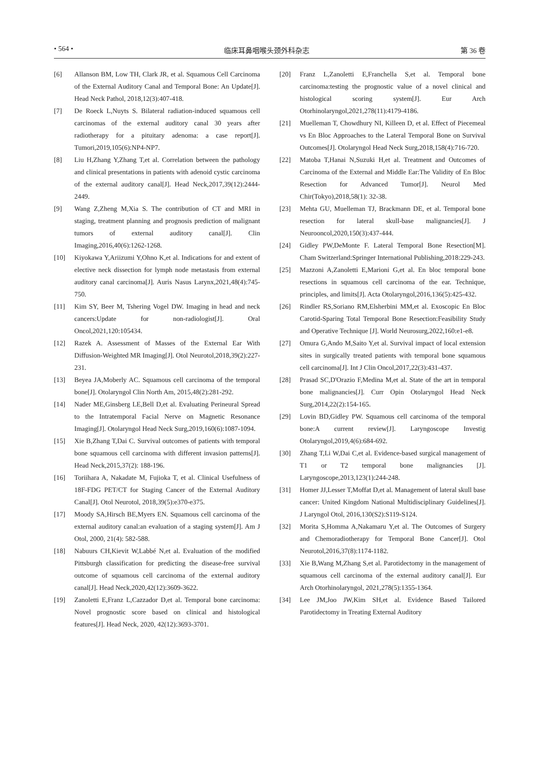• 564 • 临床耳鼻咽喉头颈外科杂志 第 36 卷
[6] Allanson BM, Low TH, Clark JR, et al. Squamous Cell Carcinoma of the External Auditory Canal and Temporal Bone: An Update[J]. Head Neck Pathol, 2018,12(3):407-418.
[7] De Roeck L,Nuyts S. Bilateral radiation-induced squamous cell carcinomas of the external auditory canal 30 years after radiotherapy for a pituitary adenoma: a case report[J]. Tumori,2019,105(6):NP4-NP7.
[8] Liu H,Zhang Y,Zhang T,et al. Correlation between the pathology and clinical presentations in patients with adenoid cystic carcinoma of the external auditory canal[J]. Head Neck,2017,39(12):2444-2449.
[9] Wang Z,Zheng M,Xia S. The contribution of CT and MRI in staging, treatment planning and prognosis prediction of malignant tumors of external auditory canal[J]. Clin Imaging,2016,40(6):1262-1268.
[10] Kiyokawa Y,Ariizumi Y,Ohno K,et al. Indications for and extent of elective neck dissection for lymph node metastasis from external auditory canal carcinoma[J]. Auris Nasus Larynx,2021,48(4):745-750.
[11] Kim SY, Beer M, Tshering Vogel DW. Imaging in head and neck cancers:Update for non-radiologist[J]. Oral Oncol,2021,120:105434.
[12] Razek A. Assessment of Masses of the External Ear With Diffusion-Weighted MR Imaging[J]. Otol Neurotol,2018,39(2):227-231.
[13] Beyea JA,Moberly AC. Squamous cell carcinoma of the temporal bone[J]. Otolaryngol Clin North Am, 2015,48(2):281-292.
[14] Nader ME,Ginsberg LE,Bell D,et al. Evaluating Perineural Spread to the Intratemporal Facial Nerve on Magnetic Resonance Imaging[J]. Otolaryngol Head Neck Surg,2019,160(6):1087-1094.
[15] Xie B,Zhang T,Dai C. Survival outcomes of patients with temporal bone squamous cell carcinoma with different invasion patterns[J]. Head Neck,2015,37(2): 188-196.
[16] Toriihara A, Nakadate M, Fujioka T, et al. Clinical Usefulness of 18F-FDG PET/CT for Staging Cancer of the External Auditory Canal[J]. Otol Neurotol, 2018,39(5):e370-e375.
[17] Moody SA,Hirsch BE,Myers EN. Squamous cell carcinoma of the external auditory canal:an evaluation of a staging system[J]. Am J Otol, 2000, 21(4): 582-588.
[18] Nabuurs CH,Kievit W,Labbé N,et al. Evaluation of the modified Pittsburgh classification for predicting the disease-free survival outcome of squamous cell carcinoma of the external auditory canal[J]. Head Neck,2020,42(12):3609-3622.
[19] Zanoletti E,Franz L,Cazzador D,et al. Temporal bone carcinoma: Novel prognostic score based on clinical and histological features[J]. Head Neck, 2020, 42(12):3693-3701.
[20] Franz L,Zanoletti E,Franchella S,et al. Temporal bone carcinoma:testing the prognostic value of a novel clinical and histological scoring system[J]. Eur Arch Otorhinolaryngol,2021,278(11):4179-4186.
[21] Muelleman T, Chowdhury NI, Killeen D, et al. Effect of Piecemeal vs En Bloc Approaches to the Lateral Temporal Bone on Survival Outcomes[J]. Otolaryngol Head Neck Surg,2018,158(4):716-720.
[22] Matoba T,Hanai N,Suzuki H,et al. Treatment and Outcomes of Carcinoma of the External and Middle Ear:The Validity of En Bloc Resection for Advanced Tumor[J]. Neurol Med Chir(Tokyo),2018,58(1): 32-38.
[23] Mehta GU, Muelleman TJ, Brackmann DE, et al. Temporal bone resection for lateral skull-base malignancies[J]. J Neurooncol,2020,150(3):437-444.
[24] Gidley PW,DeMonte F. Lateral Temporal Bone Resection[M]. Cham Switzerland:Springer International Publishing,2018:229-243.
[25] Mazzoni A,Zanoletti E,Marioni G,et al. En bloc temporal bone resections in squamous cell carcinoma of the ear. Technique, principles, and limits[J]. Acta Otolaryngol,2016,136(5):425-432.
[26] Rindler RS,Soriano RM,Elsherbini MM,et al. Exoscopic En Bloc Carotid-Sparing Total Temporal Bone Resection:Feasibility Study and Operative Technique [J]. World Neurosurg,2022,160:e1-e8.
[27] Omura G,Ando M,Saito Y,et al. Survival impact of local extension sites in surgically treated patients with temporal bone squamous cell carcinoma[J]. Int J Clin Oncol,2017,22(3):431-437.
[28] Prasad SC,D'Orazio F,Medina M,et al. State of the art in temporal bone malignancies[J]. Curr Opin Otolaryngol Head Neck Surg,2014,22(2):154-165.
[29] Lovin BD,Gidley PW. Squamous cell carcinoma of the temporal bone:A current review[J]. Laryngoscope Investig Otolaryngol,2019,4(6):684-692.
[30] Zhang T,Li W,Dai C,et al. Evidence-based surgical management of T1 or T2 temporal bone malignancies [J]. Laryngoscope,2013,123(1):244-248.
[31] Homer JJ,Lesser T,Moffat D,et al. Management of lateral skull base cancer: United Kingdom National Multidisciplinary Guidelines[J]. J Laryngol Otol, 2016,130(S2):S119-S124.
[32] Morita S,Homma A,Nakamaru Y,et al. The Outcomes of Surgery and Chemoradiotherapy for Temporal Bone Cancer[J]. Otol Neurotol,2016,37(8):1174-1182.
[33] Xie B,Wang M,Zhang S,et al. Parotidectomy in the management of squamous cell carcinoma of the external auditory canal[J]. Eur Arch Otorhinolaryngol, 2021,278(5):1355-1364.
[34] Lee JM,Joo JW,Kim SH,et al. Evidence Based Tailored Parotidectomy in Treating External Auditory